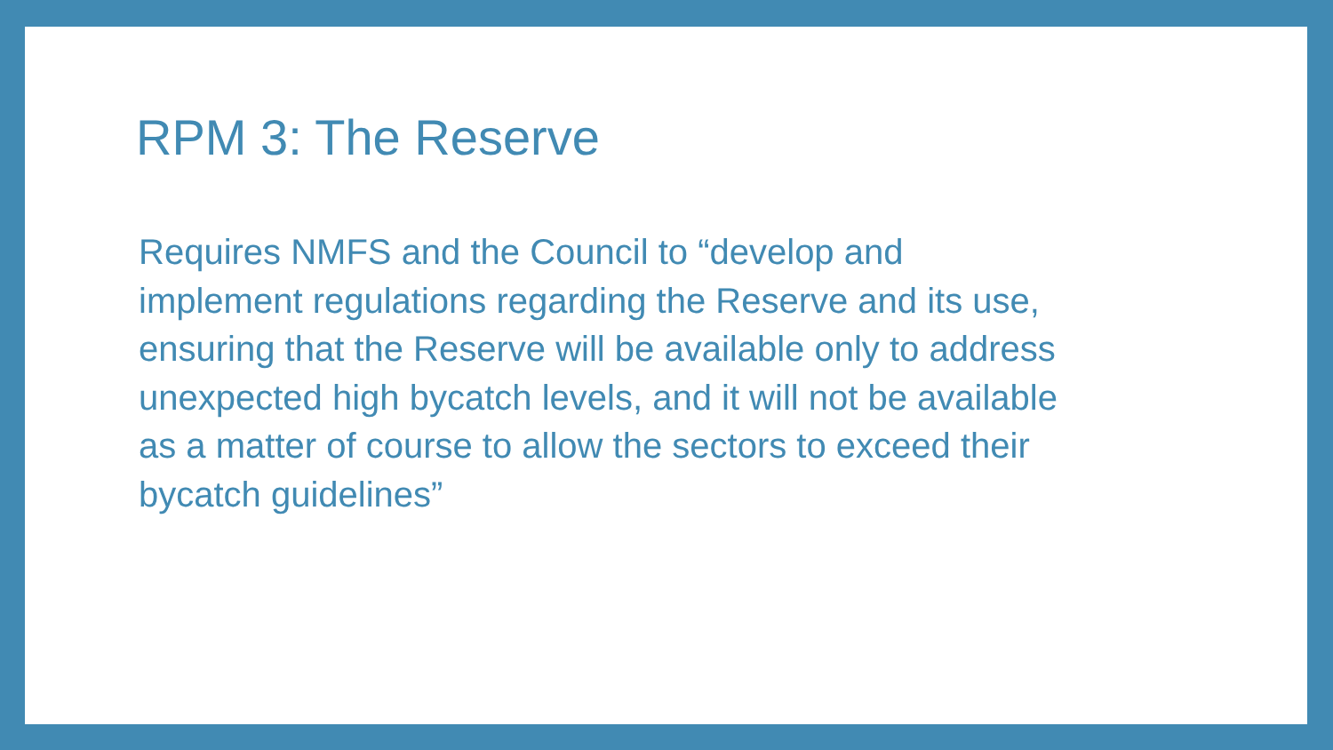RPM 3: The Reserve
Requires NMFS and the Council to “develop and
implement regulations regarding the Reserve and its use,
ensuring that the Reserve will be available only to address
unexpected high bycatch levels, and it will not be available
as a matter of course to allow the sectors to exceed their
bycatch guidelines”